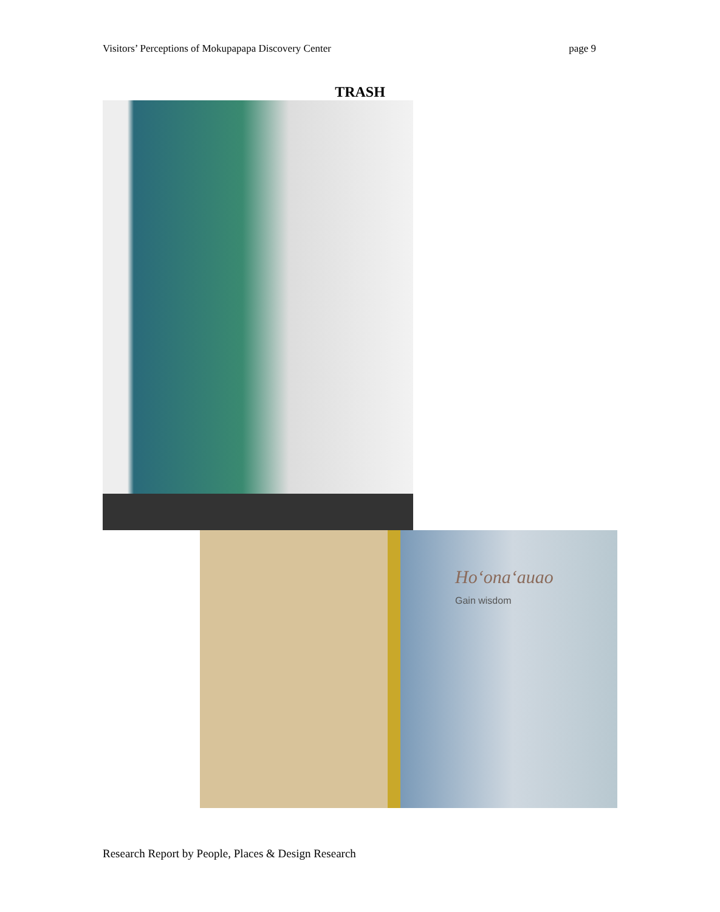Visitors’ Perceptions of Mokupapapa Discovery Center page 9
TRASH
Hoʻonaʻauao
Gain wisdom
Research Report by People, Places & Design Research